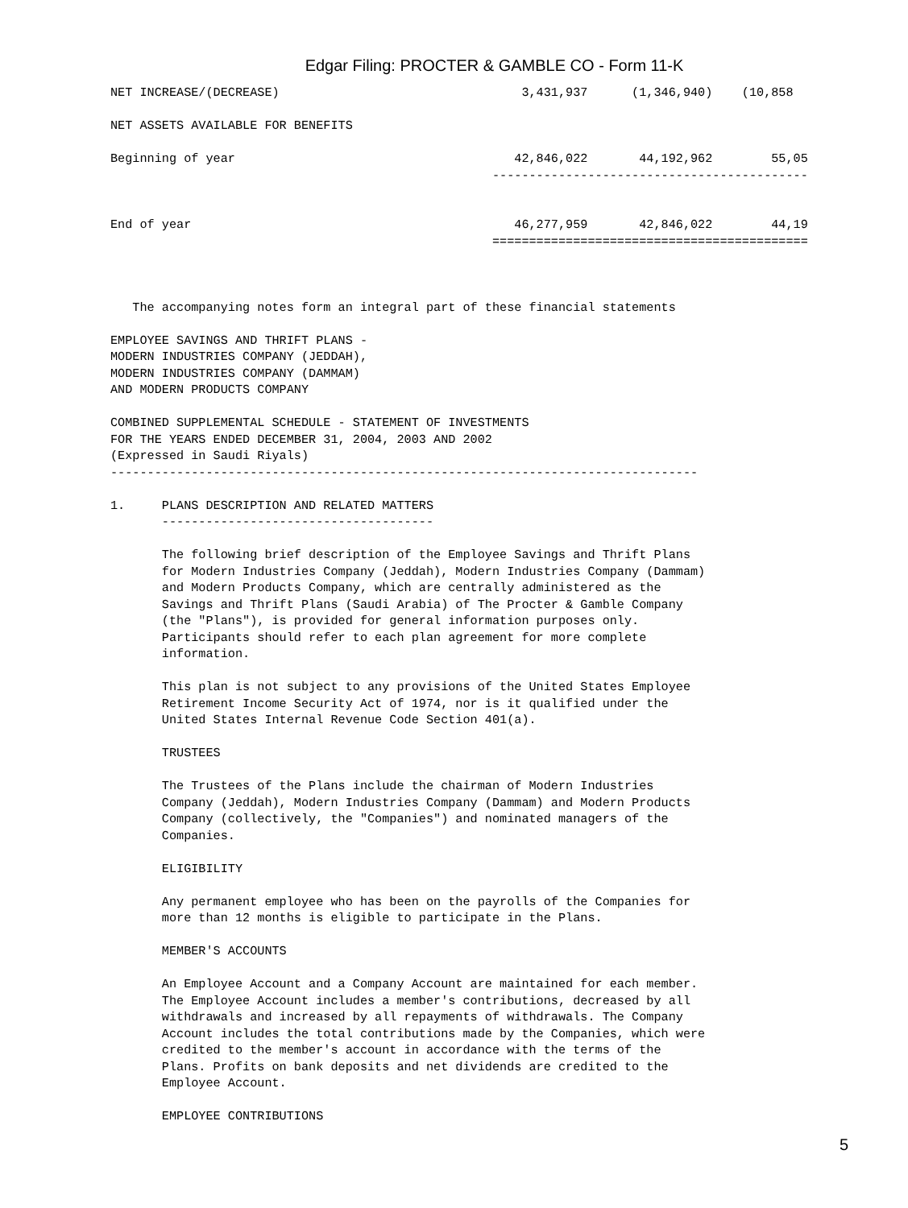Edgar Filing: PROCTER & GAMBLE CO - Form 11-K
NET INCREASE/(DECREASE)                                 3,431,937      (1,346,940)    (10,858

NET ASSETS AVAILABLE FOR BENEFITS

Beginning of year                                      42,846,022       44,192,962        55,05
                                                    -------------------------------------------


End of year                                            46,277,959       42,846,022        44,19
                                                    ===========================================



   The accompanying notes form an integral part of these financial statements

EMPLOYEE SAVINGS AND THRIFT PLANS -
MODERN INDUSTRIES COMPANY (JEDDAH),
MODERN INDUSTRIES COMPANY (DAMMAM)
AND MODERN PRODUCTS COMPANY

COMBINED SUPPLEMENTAL SCHEDULE - STATEMENT OF INVESTMENTS
FOR THE YEARS ENDED DECEMBER 31, 2004, 2003 AND 2002
(Expressed in Saudi Riyals)
--------------------------------------------------------------------------------

1.     PLANS DESCRIPTION AND RELATED MATTERS
       -------------------------------------

       The following brief description of the Employee Savings and Thrift Plans
       for Modern Industries Company (Jeddah), Modern Industries Company (Dammam)
       and Modern Products Company, which are centrally administered as the
       Savings and Thrift Plans (Saudi Arabia) of The Procter & Gamble Company
       (the "Plans"), is provided for general information purposes only.
       Participants should refer to each plan agreement for more complete
       information.

       This plan is not subject to any provisions of the United States Employee
       Retirement Income Security Act of 1974, nor is it qualified under the
       United States Internal Revenue Code Section 401(a).

       TRUSTEES

       The Trustees of the Plans include the chairman of Modern Industries
       Company (Jeddah), Modern Industries Company (Dammam) and Modern Products
       Company (collectively, the "Companies") and nominated managers of the
       Companies.

       ELIGIBILITY

       Any permanent employee who has been on the payrolls of the Companies for
       more than 12 months is eligible to participate in the Plans.

       MEMBER'S ACCOUNTS

       An Employee Account and a Company Account are maintained for each member.
       The Employee Account includes a member's contributions, decreased by all
       withdrawals and increased by all repayments of withdrawals. The Company
       Account includes the total contributions made by the Companies, which were
       credited to the member's account in accordance with the terms of the
       Plans. Profits on bank deposits and net dividends are credited to the
       Employee Account.

       EMPLOYEE CONTRIBUTIONS
5